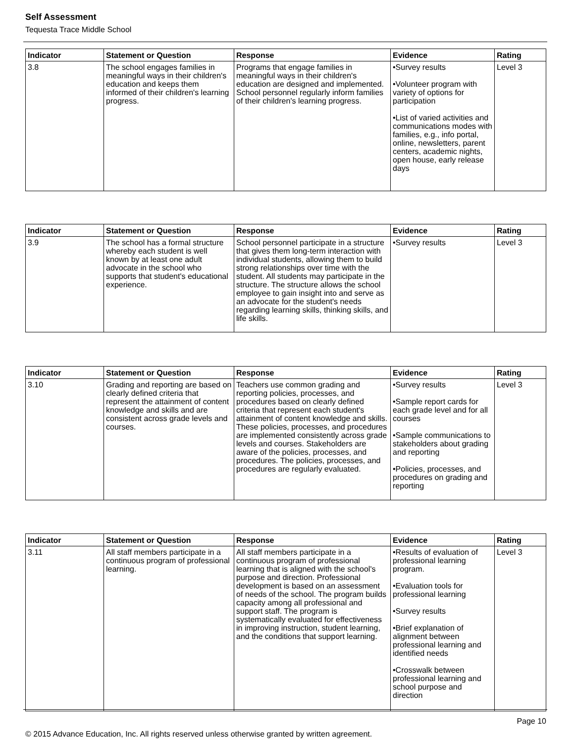Self Assessment
Tequesta Trace Middle School
| Indicator | Statement or Question | Response | Evidence | Rating |
| --- | --- | --- | --- | --- |
| 3.8 | The school engages families in meaningful ways in their children's education and keeps them informed of their children's learning progress. | Programs that engage families in meaningful ways in their children's education are designed and implemented. School personnel regularly inform families of their children's learning progress. | •Survey results •Volunteer program with variety of options for participation •List of varied activities and communications modes with families, e.g., info portal, online, newsletters, parent centers, academic nights, open house, early release days | Level 3 |
| Indicator | Statement or Question | Response | Evidence | Rating |
| --- | --- | --- | --- | --- |
| 3.9 | The school has a formal structure whereby each student is well known by at least one adult advocate in the school who supports that student's educational experience. | School personnel participate in a structure that gives them long-term interaction with individual students, allowing them to build strong relationships over time with the student. All students may participate in the structure. The structure allows the school employee to gain insight into and serve as an advocate for the student's needs regarding learning skills, thinking skills, and life skills. | •Survey results | Level 3 |
| Indicator | Statement or Question | Response | Evidence | Rating |
| --- | --- | --- | --- | --- |
| 3.10 | Grading and reporting are based on clearly defined criteria that represent the attainment of content knowledge and skills and are consistent across grade levels and courses. | Teachers use common grading and reporting policies, processes, and procedures based on clearly defined criteria that represent each student's attainment of content knowledge and skills. These policies, processes, and procedures are implemented consistently across grade levels and courses. Stakeholders are aware of the policies, processes, and procedures. The policies, processes, and procedures are regularly evaluated. | •Survey results •Sample report cards for each grade level and for all courses •Sample communications to stakeholders about grading and reporting •Policies, processes, and procedures on grading and reporting | Level 3 |
| Indicator | Statement or Question | Response | Evidence | Rating |
| --- | --- | --- | --- | --- |
| 3.11 | All staff members participate in a continuous program of professional learning. | All staff members participate in a continuous program of professional learning that is aligned with the school's purpose and direction. Professional development is based on an assessment of needs of the school. The program builds capacity among all professional and support staff. The program is systematically evaluated for effectiveness in improving instruction, student learning, and the conditions that support learning. | •Results of evaluation of professional learning program. •Evaluation tools for professional learning •Survey results •Brief explanation of alignment between professional learning and identified needs •Crosswalk between professional learning and school purpose and direction | Level 3 |
Page 10
© 2015 Advance Education, Inc. All rights reserved unless otherwise granted by written agreement.